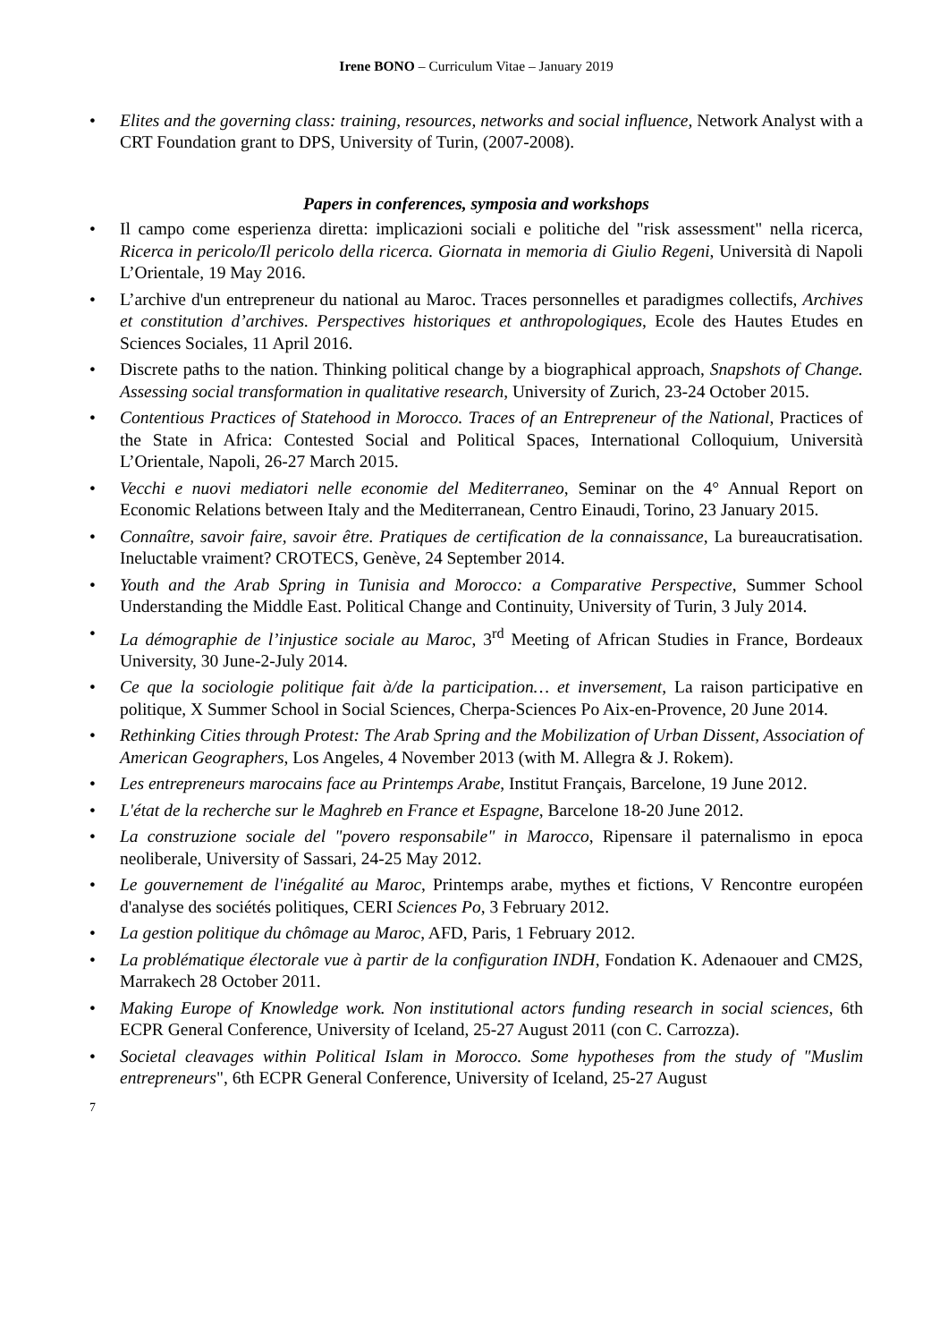Irene BONO – Curriculum Vitae – January 2019
• Elites and the governing class: training, resources, networks and social influence, Network Analyst with a CRT Foundation grant to DPS, University of Turin, (2007-2008).
Papers in conferences, symposia and workshops
• Il campo come esperienza diretta: implicazioni sociali e politiche del "risk assessment" nella ricerca, Ricerca in pericolo/Il pericolo della ricerca. Giornata in memoria di Giulio Regeni, Università di Napoli L’Orientale, 19 May 2016.
• L’archive d'un entrepreneur du national au Maroc. Traces personnelles et paradigmes collectifs, Archives et constitution d’archives. Perspectives historiques et anthropologiques, Ecole des Hautes Etudes en Sciences Sociales, 11 April 2016.
• Discrete paths to the nation. Thinking political change by a biographical approach, Snapshots of Change. Assessing social transformation in qualitative research, University of Zurich, 23-24 October 2015.
• Contentious Practices of Statehood in Morocco. Traces of an Entrepreneur of the National, Practices of the State in Africa: Contested Social and Political Spaces, International Colloquium, Università L’Orientale, Napoli, 26-27 March 2015.
• Vecchi e nuovi mediatori nelle economie del Mediterraneo, Seminar on the 4° Annual Report on Economic Relations between Italy and the Mediterranean, Centro Einaudi, Torino, 23 January 2015.
• Connaître, savoir faire, savoir être. Pratiques de certification de la connaissance, La bureaucratisation. Ineluctable vraiment? CROTECS, Genève, 24 September 2014.
• Youth and the Arab Spring in Tunisia and Morocco: a Comparative Perspective, Summer School Understanding the Middle East. Political Change and Continuity, University of Turin, 3 July 2014.
• La démographie de l’injustice sociale au Maroc, 3<sup>rd</sup> Meeting of African Studies in France, Bordeaux University, 30 June-2-July 2014.
• Ce que la sociologie politique fait à/de la participation… et inversement, La raison participative en politique, X Summer School in Social Sciences, Cherpa-Sciences Po Aix-en-Provence, 20 June 2014.
• Rethinking Cities through Protest: The Arab Spring and the Mobilization of Urban Dissent, Association of American Geographers, Los Angeles, 4 November 2013 (with M. Allegra & J. Rokem).
• Les entrepreneurs marocains face au Printemps Arabe, Institut Français, Barcelone, 19 June 2012.
• L'état de la recherche sur le Maghreb en France et Espagne, Barcelone 18-20 June 2012.
• La construzione sociale del "povero responsabile" in Marocco, Ripensare il paternalismo in epoca neoliberale, University of Sassari, 24-25 May 2012.
• Le gouvernement de l'inégalité au Maroc, Printemps arabe, mythes et fictions, V Rencontre européen d'analyse des sociétés politiques, CERI Sciences Po, 3 February 2012.
• La gestion politique du chômage au Maroc, AFD, Paris, 1 February 2012.
• La problématique électorale vue à partir de la configuration INDH, Fondation K. Adenaouer and CM2S, Marrakech 28 October 2011.
• Making Europe of Knowledge work. Non institutional actors funding research in social sciences, 6th ECPR General Conference, University of Iceland, 25-27 August 2011 (con C. Carrozza).
• Societal cleavages within Political Islam in Morocco. Some hypotheses from the study of "Muslim entrepreneurs", 6th ECPR General Conference, University of Iceland, 25-27 August
7